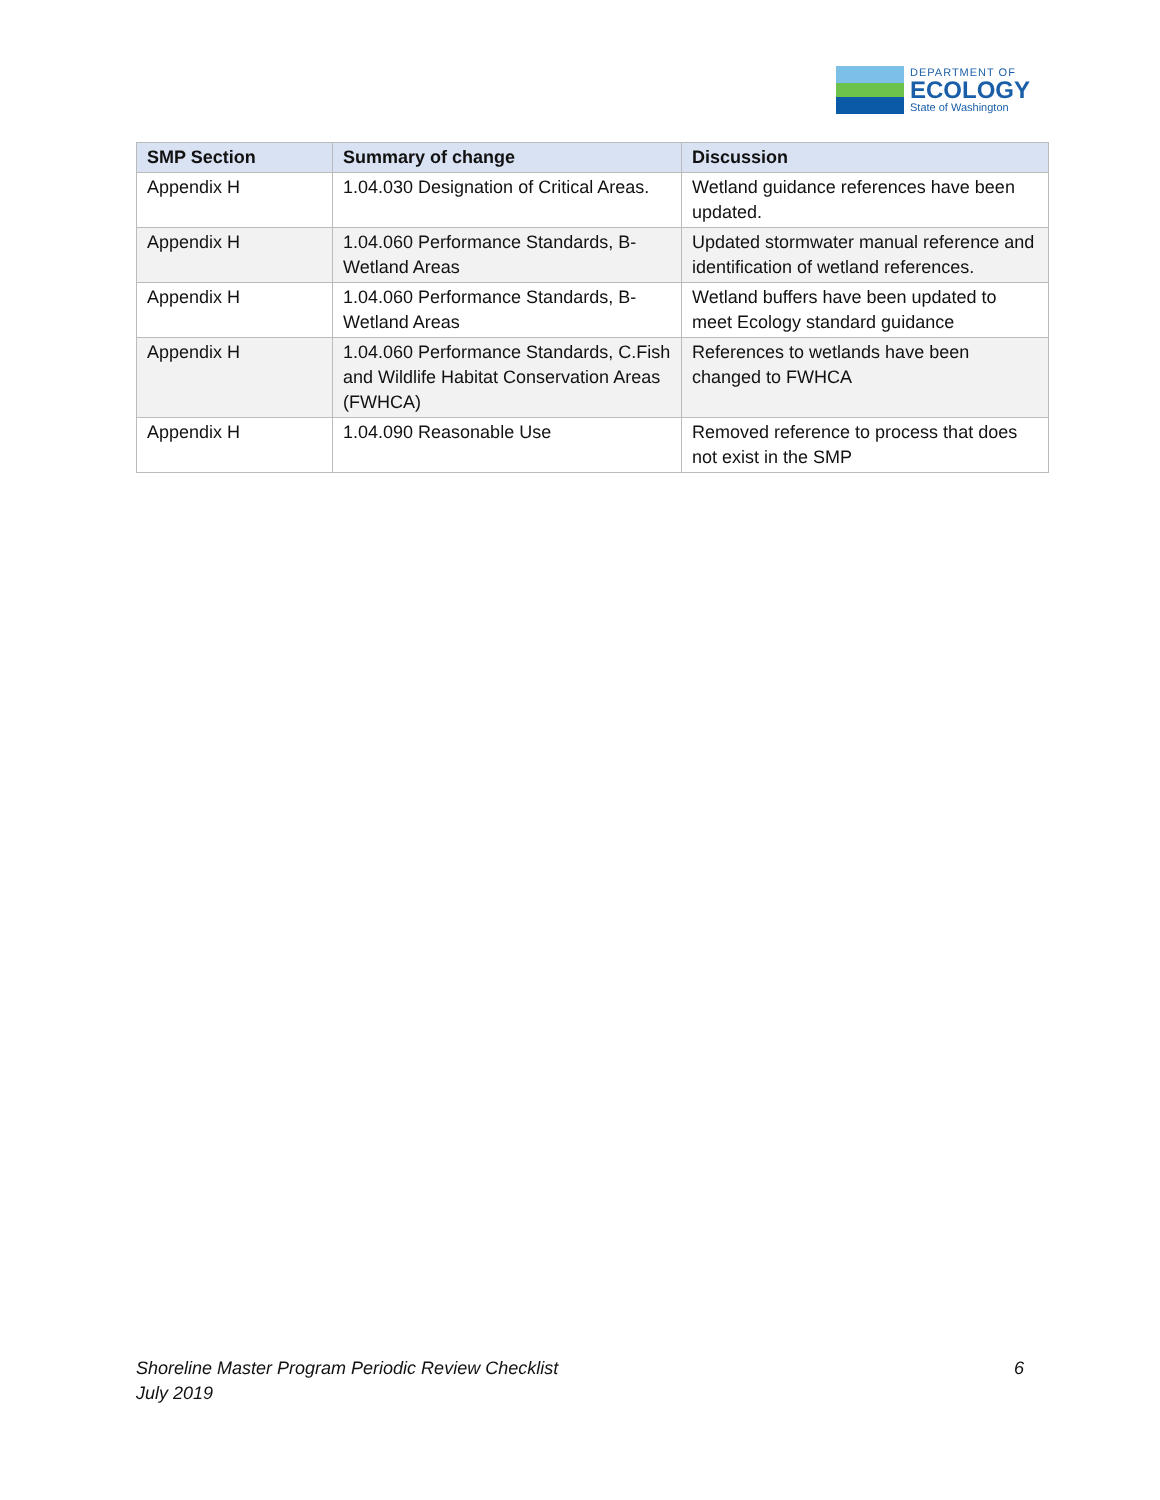DEPARTMENT OF
ECOLOGY
State of Washington
| SMP Section | Summary of change | Discussion |
| --- | --- | --- |
| Appendix H | 1.04.030 Designation of Critical Areas. | Wetland guidance references have been updated. |
| Appendix H | 1.04.060 Performance Standards, B-Wetland Areas | Updated stormwater manual reference and identification of wetland references. |
| Appendix H | 1.04.060 Performance Standards, B-Wetland Areas | Wetland buffers have been updated to meet Ecology standard guidance |
| Appendix H | 1.04.060 Performance Standards, C.Fish and Wildlife Habitat Conservation Areas (FWHCA) | References to wetlands have been changed to FWHCA |
| Appendix H | 1.04.090 Reasonable Use | Removed reference to process that does not exist in the SMP |
Shoreline Master Program Periodic Review Checklist
July 2019
6